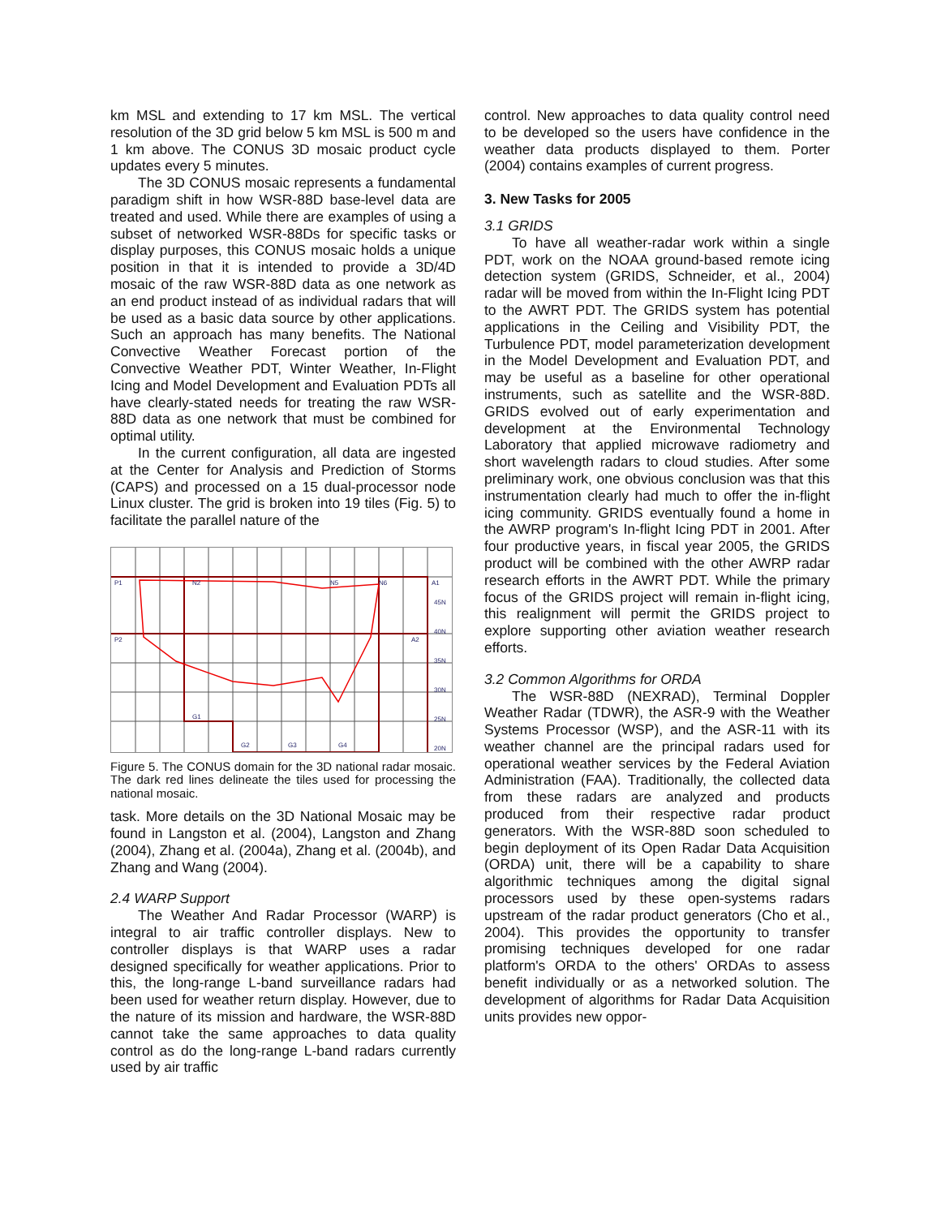km MSL and extending to 17 km MSL. The vertical resolution of the 3D grid below 5 km MSL is 500 m and 1 km above. The CONUS 3D mosaic product cycle updates every 5 minutes.
The 3D CONUS mosaic represents a fundamental paradigm shift in how WSR-88D base-level data are treated and used. While there are examples of using a subset of networked WSR-88Ds for specific tasks or display purposes, this CONUS mosaic holds a unique position in that it is intended to provide a 3D/4D mosaic of the raw WSR-88D data as one network as an end product instead of as individual radars that will be used as a basic data source by other applications. Such an approach has many benefits. The National Convective Weather Forecast portion of the Convective Weather PDT, Winter Weather, In-Flight Icing and Model Development and Evaluation PDTs all have clearly-stated needs for treating the raw WSR-88D data as one network that must be combined for optimal utility.
In the current configuration, all data are ingested at the Center for Analysis and Prediction of Storms (CAPS) and processed on a 15 dual-processor node Linux cluster. The grid is broken into 19 tiles (Fig. 5) to facilitate the parallel nature of the
P1
P2
N2
N5
N6
A1
A2
G1
G2
G3
G4
45N
40N
35N
30N
25N
20N
Figure 5. The CONUS domain for the 3D national radar mosaic. The dark red lines delineate the tiles used for processing the national mosaic.
task. More details on the 3D National Mosaic may be found in Langston et al. (2004), Langston and Zhang (2004), Zhang et al. (2004a), Zhang et al. (2004b), and Zhang and Wang (2004).
2.4 WARP Support
The Weather And Radar Processor (WARP) is integral to air traffic controller displays. New to controller displays is that WARP uses a radar designed specifically for weather applications. Prior to this, the long-range L-band surveillance radars had been used for weather return display. However, due to the nature of its mission and hardware, the WSR-88D cannot take the same approaches to data quality control as do the long-range L-band radars currently used by air traffic
control. New approaches to data quality control need to be developed so the users have confidence in the weather data products displayed to them. Porter (2004) contains examples of current progress.
3. New Tasks for 2005
3.1 GRIDS
To have all weather-radar work within a single PDT, work on the NOAA ground-based remote icing detection system (GRIDS, Schneider, et al., 2004) radar will be moved from within the In-Flight Icing PDT to the AWRT PDT. The GRIDS system has potential applications in the Ceiling and Visibility PDT, the Turbulence PDT, model parameterization development in the Model Development and Evaluation PDT, and may be useful as a baseline for other operational instruments, such as satellite and the WSR-88D. GRIDS evolved out of early experimentation and development at the Environmental Technology Laboratory that applied microwave radiometry and short wavelength radars to cloud studies. After some preliminary work, one obvious conclusion was that this instrumentation clearly had much to offer the in-flight icing community. GRIDS eventually found a home in the AWRP program's In-flight Icing PDT in 2001. After four productive years, in fiscal year 2005, the GRIDS product will be combined with the other AWRP radar research efforts in the AWRT PDT. While the primary focus of the GRIDS project will remain in-flight icing, this realignment will permit the GRIDS project to explore supporting other aviation weather research efforts.
3.2 Common Algorithms for ORDA
The WSR-88D (NEXRAD), Terminal Doppler Weather Radar (TDWR), the ASR-9 with the Weather Systems Processor (WSP), and the ASR-11 with its weather channel are the principal radars used for operational weather services by the Federal Aviation Administration (FAA). Traditionally, the collected data from these radars are analyzed and products produced from their respective radar product generators. With the WSR-88D soon scheduled to begin deployment of its Open Radar Data Acquisition (ORDA) unit, there will be a capability to share algorithmic techniques among the digital signal processors used by these open-systems radars upstream of the radar product generators (Cho et al., 2004). This provides the opportunity to transfer promising techniques developed for one radar platform's ORDA to the others' ORDAs to assess benefit individually or as a networked solution. The development of algorithms for Radar Data Acquisition units provides new oppor-